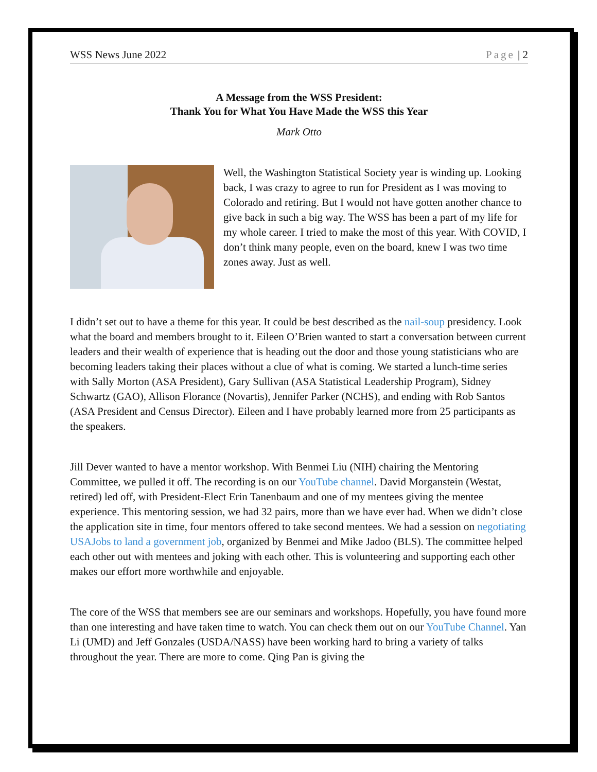WSS News June 2022 Page | 2
A Message from the WSS President:
Thank You for What You Have Made the WSS this Year
Mark Otto
Well, the Washington Statistical Society year is winding up. Looking back, I was crazy to agree to run for President as I was moving to Colorado and retiring. But I would not have gotten another chance to give back in such a big way. The WSS has been a part of my life for my whole career. I tried to make the most of this year. With COVID, I don’t think many people, even on the board, knew I was two time zones away. Just as well.
I didn’t set out to have a theme for this year. It could be best described as the nail-soup presidency. Look what the board and members brought to it. Eileen O’Brien wanted to start a conversation between current leaders and their wealth of experience that is heading out the door and those young statisticians who are becoming leaders taking their places without a clue of what is coming. We started a lunch-time series with Sally Morton (ASA President), Gary Sullivan (ASA Statistical Leadership Program), Sidney Schwartz (GAO), Allison Florance (Novartis), Jennifer Parker (NCHS), and ending with Rob Santos (ASA President and Census Director). Eileen and I have probably learned more from 25 participants as the speakers.
Jill Dever wanted to have a mentor workshop. With Benmei Liu (NIH) chairing the Mentoring Committee, we pulled it off. The recording is on our YouTube channel. David Morganstein (Westat, retired) led off, with President-Elect Erin Tanenbaum and one of my mentees giving the mentee experience. This mentoring session, we had 32 pairs, more than we have ever had. When we didn’t close the application site in time, four mentors offered to take second mentees. We had a session on negotiating USAJobs to land a government job, organized by Benmei and Mike Jadoo (BLS). The committee helped each other out with mentees and joking with each other. This is volunteering and supporting each other makes our effort more worthwhile and enjoyable.
The core of the WSS that members see are our seminars and workshops. Hopefully, you have found more than one interesting and have taken time to watch. You can check them out on our YouTube Channel. Yan Li (UMD) and Jeff Gonzales (USDA/NASS) have been working hard to bring a variety of talks throughout the year. There are more to come. Qing Pan is giving the